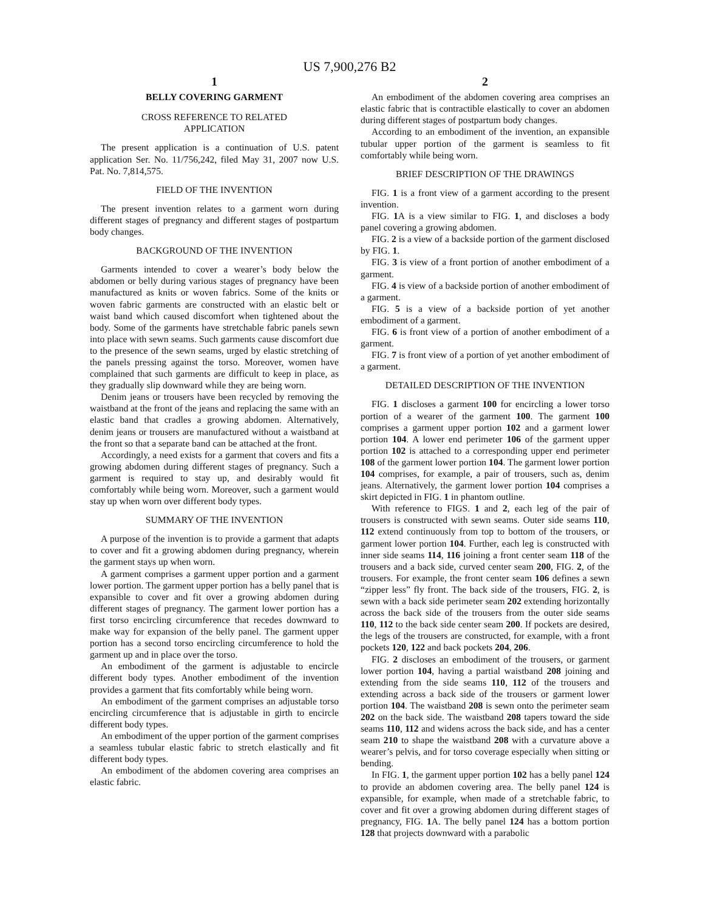US 7,900,276 B2
1
BELLY COVERING GARMENT
CROSS REFERENCE TO RELATED
APPLICATION
The present application is a continuation of U.S. patent application Ser. No. 11/756,242, filed May 31, 2007 now U.S. Pat. No. 7,814,575.
FIELD OF THE INVENTION
The present invention relates to a garment worn during different stages of pregnancy and different stages of postpartum body changes.
BACKGROUND OF THE INVENTION
Garments intended to cover a wearer’s body below the abdomen or belly during various stages of pregnancy have been manufactured as knits or woven fabrics. Some of the knits or woven fabric garments are constructed with an elastic belt or waist band which caused discomfort when tightened about the body. Some of the garments have stretchable fabric panels sewn into place with sewn seams. Such garments cause discomfort due to the presence of the sewn seams, urged by elastic stretching of the panels pressing against the torso. Moreover, women have complained that such garments are difficult to keep in place, as they gradually slip downward while they are being worn.
Denim jeans or trousers have been recycled by removing the waistband at the front of the jeans and replacing the same with an elastic band that cradles a growing abdomen. Alternatively, denim jeans or trousers are manufactured without a waistband at the front so that a separate band can be attached at the front.
Accordingly, a need exists for a garment that covers and fits a growing abdomen during different stages of pregnancy. Such a garment is required to stay up, and desirably would fit comfortably while being worn. Moreover, such a garment would stay up when worn over different body types.
SUMMARY OF THE INVENTION
A purpose of the invention is to provide a garment that adapts to cover and fit a growing abdomen during pregnancy, wherein the garment stays up when worn.
A garment comprises a garment upper portion and a garment lower portion. The garment upper portion has a belly panel that is expansible to cover and fit over a growing abdomen during different stages of pregnancy. The garment lower portion has a first torso encircling circumference that recedes downward to make way for expansion of the belly panel. The garment upper portion has a second torso encircling circumference to hold the garment up and in place over the torso.
An embodiment of the garment is adjustable to encircle different body types. Another embodiment of the invention provides a garment that fits comfortably while being worn.
An embodiment of the garment comprises an adjustable torso encircling circumference that is adjustable in girth to encircle different body types.
An embodiment of the upper portion of the garment comprises a seamless tubular elastic fabric to stretch elastically and fit different body types.
An embodiment of the abdomen covering area comprises an elastic fabric.
2
An embodiment of the abdomen covering area comprises an elastic fabric that is contractible elastically to cover an abdomen during different stages of postpartum body changes.
According to an embodiment of the invention, an expansible tubular upper portion of the garment is seamless to fit comfortably while being worn.
BRIEF DESCRIPTION OF THE DRAWINGS
FIG. 1 is a front view of a garment according to the present invention.
FIG. 1 A is a view similar to FIG. 1, and discloses a body panel covering a growing abdomen.
FIG. 2 is a view of a backside portion of the garment disclosed by FIG. 1.
FIG. 3 is view of a front portion of another embodiment of a garment.
FIG. 4 is view of a backside portion of another embodiment of a garment.
FIG. 5 is a view of a backside portion of yet another embodiment of a garment.
FIG. 6 is front view of a portion of another embodiment of a garment.
FIG. 7 is front view of a portion of yet another embodiment of a garment.
DETAILED DESCRIPTION OF THE INVENTION
FIG. 1 discloses a garment 100 for encircling a lower torso portion of a wearer of the garment 100. The garment 100 comprises a garment upper portion 102 and a garment lower portion 104. A lower end perimeter 106 of the garment upper portion 102 is attached to a corresponding upper end perimeter 108 of the garment lower portion 104. The garment lower portion 104 comprises, for example, a pair of trousers, such as, denim jeans. Alternatively, the garment lower portion 104 comprises a skirt depicted in FIG. 1 in phantom outline.
With reference to FIGS. 1 and 2, each leg of the pair of trousers is constructed with sewn seams. Outer side seams 110, 112 extend continuously from top to bottom of the trousers, or garment lower portion 104. Further, each leg is constructed with inner side seams 114, 116 joining a front center seam 118 of the trousers and a back side, curved center seam 200, FIG. 2, of the trousers. For example, the front center seam 106 defines a sewn “zipper less” fly front. The back side of the trousers, FIG. 2, is sewn with a back side perimeter seam 202 extending horizontally across the back side of the trousers from the outer side seams 110, 112 to the back side center seam 200. If pockets are desired, the legs of the trousers are constructed, for example, with a front pockets 120, 122 and back pockets 204, 206.
FIG. 2 discloses an embodiment of the trousers, or garment lower portion 104, having a partial waistband 208 joining and extending from the side seams 110, 112 of the trousers and extending across a back side of the trousers or garment lower portion 104. The waistband 208 is sewn onto the perimeter seam 202 on the back side. The waistband 208 tapers toward the side seams 110, 112 and widens across the back side, and has a center seam 210 to shape the waistband 208 with a curvature above a wearer’s pelvis, and for torso coverage especially when sitting or bending.
In FIG. 1, the garment upper portion 102 has a belly panel 124 to provide an abdomen covering area. The belly panel 124 is expansible, for example, when made of a stretchable fabric, to cover and fit over a growing abdomen during different stages of pregnancy, FIG. 1 A. The belly panel 124 has a bottom portion 128 that projects downward with a parabolic